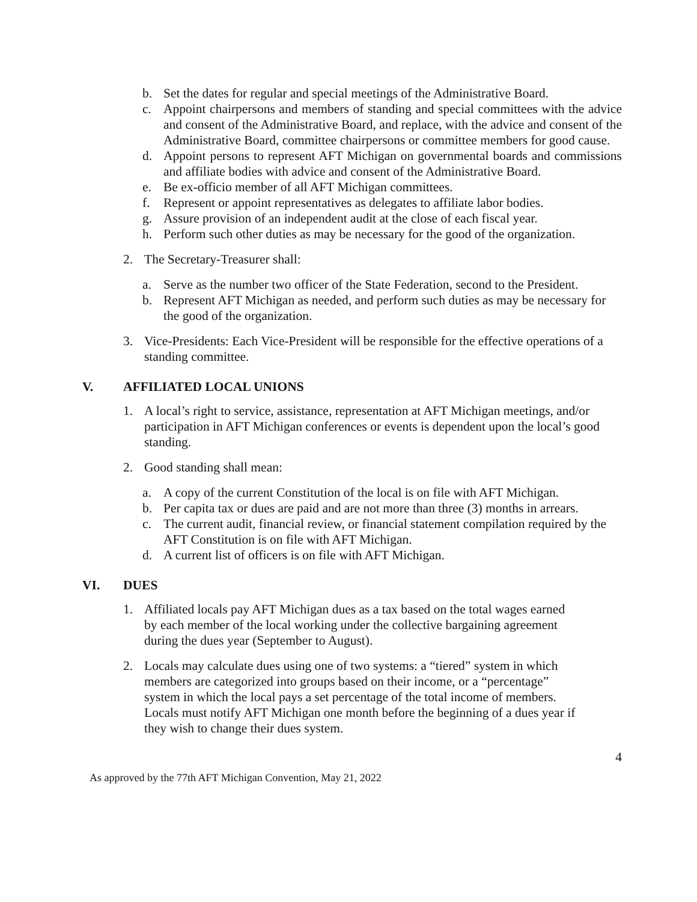b. Set the dates for regular and special meetings of the Administrative Board.
c. Appoint chairpersons and members of standing and special committees with the advice and consent of the Administrative Board, and replace, with the advice and consent of the Administrative Board, committee chairpersons or committee members for good cause.
d. Appoint persons to represent AFT Michigan on governmental boards and commissions and affiliate bodies with advice and consent of the Administrative Board.
e. Be ex-officio member of all AFT Michigan committees.
f. Represent or appoint representatives as delegates to affiliate labor bodies.
g. Assure provision of an independent audit at the close of each fiscal year.
h. Perform such other duties as may be necessary for the good of the organization.
2. The Secretary-Treasurer shall:
a. Serve as the number two officer of the State Federation, second to the President.
b. Represent AFT Michigan as needed, and perform such duties as may be necessary for the good of the organization.
3. Vice-Presidents: Each Vice-President will be responsible for the effective operations of a standing committee.
V. AFFILIATED LOCAL UNIONS
1. A local’s right to service, assistance, representation at AFT Michigan meetings, and/or participation in AFT Michigan conferences or events is dependent upon the local’s good standing.
2. Good standing shall mean:
a. A copy of the current Constitution of the local is on file with AFT Michigan.
b. Per capita tax or dues are paid and are not more than three (3) months in arrears.
c. The current audit, financial review, or financial statement compilation required by the AFT Constitution is on file with AFT Michigan.
d. A current list of officers is on file with AFT Michigan.
VI. DUES
1. Affiliated locals pay AFT Michigan dues as a tax based on the total wages earned by each member of the local working under the collective bargaining agreement during the dues year (September to August).
2. Locals may calculate dues using one of two systems: a “tiered” system in which members are categorized into groups based on their income, or a “percentage” system in which the local pays a set percentage of the total income of members. Locals must notify AFT Michigan one month before the beginning of a dues year if they wish to change their dues system.
4
As approved by the 77th AFT Michigan Convention, May 21, 2022